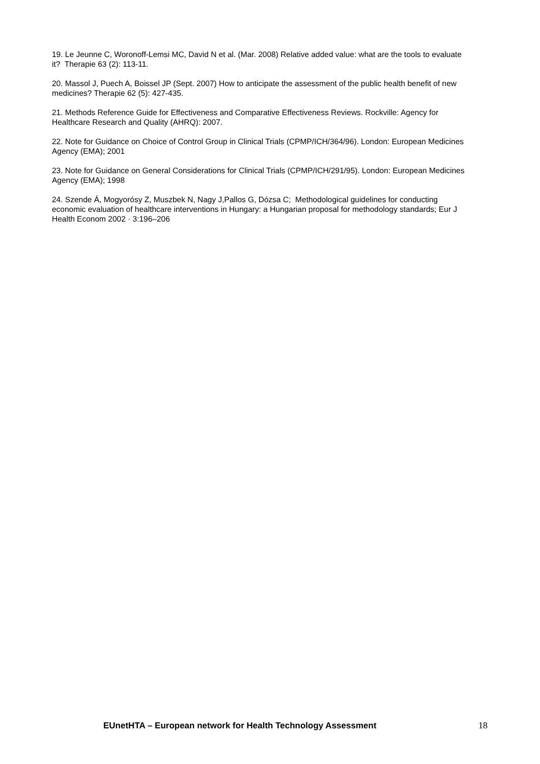19. Le Jeunne C, Woronoff-Lemsi MC, David N et al. (Mar. 2008) Relative added value: what are the tools to evaluate it? Therapie 63 (2): 113-11.
20. Massol J, Puech A, Boissel JP (Sept. 2007) How to anticipate the assessment of the public health benefit of new medicines? Therapie 62 (5): 427-435.
21. Methods Reference Guide for Effectiveness and Comparative Effectiveness Reviews. Rockville: Agency for Healthcare Research and Quality (AHRQ): 2007.
22. Note for Guidance on Choice of Control Group in Clinical Trials (CPMP/ICH/364/96). London: European Medicines Agency (EMA); 2001
23. Note for Guidance on General Considerations for Clinical Trials (CPMP/ICH/291/95). London: European Medicines Agency (EMA); 1998
24. Szende Á, Mogyorósy Z, Muszbek N, Nagy J,Pallos G, Dózsa C; Methodological guidelines for conducting economic evaluation of healthcare interventions in Hungary: a Hungarian proposal for methodology standards; Eur J Health Econom 2002 · 3:196–206
EUnetHTA – European network for Health Technology Assessment 18